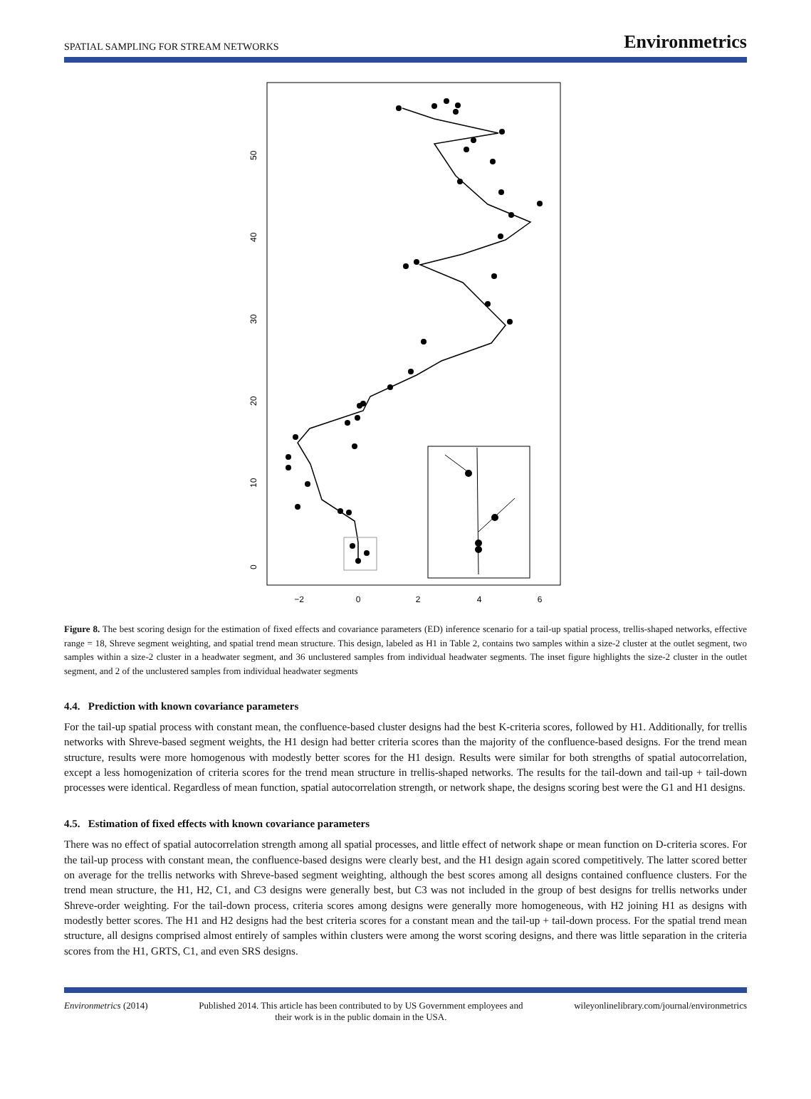SPATIAL SAMPLING FOR STREAM NETWORKS Environmetrics
−2
0
2
4
6
0
10
20
30
40
50
Figure 8. The best scoring design for the estimation of fixed effects and covariance parameters (ED) inference scenario for a tail-up spatial process, trellis-shaped networks, effective range = 18, Shreve segment weighting, and spatial trend mean structure. This design, labeled as H1 in Table 2, contains two samples within a size-2 cluster at the outlet segment, two samples within a size-2 cluster in a headwater segment, and 36 unclustered samples from individual headwater segments. The inset figure highlights the size-2 cluster in the outlet segment, and 2 of the unclustered samples from individual headwater segments
4.4. Prediction with known covariance parameters
For the tail-up spatial process with constant mean, the confluence-based cluster designs had the best K-criteria scores, followed by H1. Additionally, for trellis networks with Shreve-based segment weights, the H1 design had better criteria scores than the majority of the confluence-based designs. For the trend mean structure, results were more homogenous with modestly better scores for the H1 design. Results were similar for both strengths of spatial autocorrelation, except a less homogenization of criteria scores for the trend mean structure in trellis-shaped networks. The results for the tail-down and tail-up + tail-down processes were identical. Regardless of mean function, spatial autocorrelation strength, or network shape, the designs scoring best were the G1 and H1 designs.
4.5. Estimation of fixed effects with known covariance parameters
There was no effect of spatial autocorrelation strength among all spatial processes, and little effect of network shape or mean function on D-criteria scores. For the tail-up process with constant mean, the confluence-based designs were clearly best, and the H1 design again scored competitively. The latter scored better on average for the trellis networks with Shreve-based segment weighting, although the best scores among all designs contained confluence clusters. For the trend mean structure, the H1, H2, C1, and C3 designs were generally best, but C3 was not included in the group of best designs for trellis networks under Shreve-order weighting. For the tail-down process, criteria scores among designs were generally more homogeneous, with H2 joining H1 as designs with modestly better scores. The H1 and H2 designs had the best criteria scores for a constant mean and the tail-up + tail-down process. For the spatial trend mean structure, all designs comprised almost entirely of samples within clusters were among the worst scoring designs, and there was little separation in the criteria scores from the H1, GRTS, C1, and even SRS designs.
Environmetrics (2014) Published 2014. This article has been contributed to by US Government employees and their work is in the public domain in the USA. wileyonlinelibrary.com/journal/environmetrics